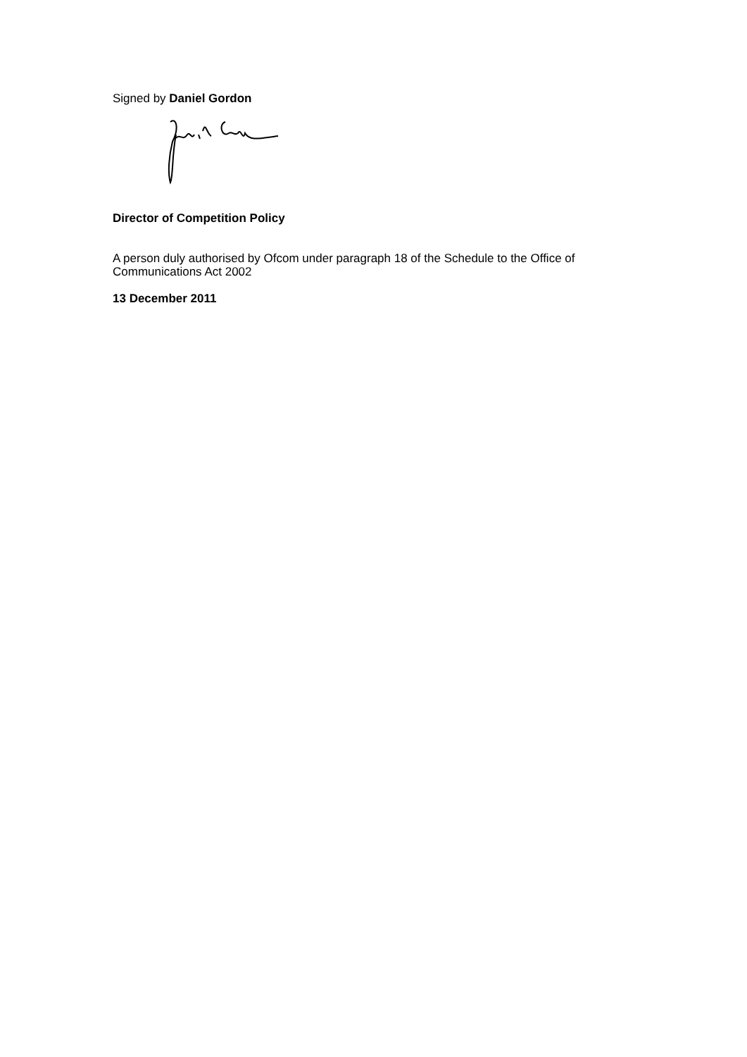Signed by Daniel Gordon
Director of Competition Policy
A person duly authorised by Ofcom under paragraph 18 of the Schedule to the Office of Communications Act 2002
13 December 2011